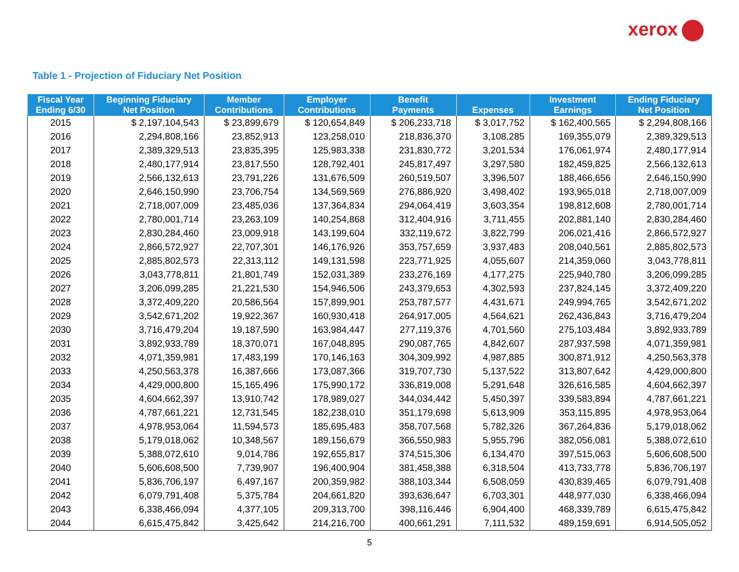xerox
Table 1 - Projection of Fiduciary Net Position
| Fiscal Year Ending 6/30 | Beginning Fiduciary Net Position | Member Contributions | Employer Contributions | Benefit Payments | Expenses | Investment Earnings | Ending Fiduciary Net Position |
| --- | --- | --- | --- | --- | --- | --- | --- |
| 2015 | $ 2,197,104,543 | $ 23,899,679 | $ 120,654,849 | $ 206,233,718 | $ 3,017,752 | $ 162,400,565 | $ 2,294,808,166 |
| 2016 | 2,294,808,166 | 23,852,913 | 123,258,010 | 218,836,370 | 3,108,285 | 169,355,079 | 2,389,329,513 |
| 2017 | 2,389,329,513 | 23,835,395 | 125,983,338 | 231,830,772 | 3,201,534 | 176,061,974 | 2,480,177,914 |
| 2018 | 2,480,177,914 | 23,817,550 | 128,792,401 | 245,817,497 | 3,297,580 | 182,459,825 | 2,566,132,613 |
| 2019 | 2,566,132,613 | 23,791,226 | 131,676,509 | 260,519,507 | 3,396,507 | 188,466,656 | 2,646,150,990 |
| 2020 | 2,646,150,990 | 23,706,754 | 134,569,569 | 276,886,920 | 3,498,402 | 193,965,018 | 2,718,007,009 |
| 2021 | 2,718,007,009 | 23,485,036 | 137,364,834 | 294,064,419 | 3,603,354 | 198,812,608 | 2,780,001,714 |
| 2022 | 2,780,001,714 | 23,263,109 | 140,254,868 | 312,404,916 | 3,711,455 | 202,881,140 | 2,830,284,460 |
| 2023 | 2,830,284,460 | 23,009,918 | 143,199,604 | 332,119,672 | 3,822,799 | 206,021,416 | 2,866,572,927 |
| 2024 | 2,866,572,927 | 22,707,301 | 146,176,926 | 353,757,659 | 3,937,483 | 208,040,561 | 2,885,802,573 |
| 2025 | 2,885,802,573 | 22,313,112 | 149,131,598 | 223,771,925 | 4,055,607 | 214,359,060 | 3,043,778,811 |
| 2026 | 3,043,778,811 | 21,801,749 | 152,031,389 | 233,276,169 | 4,177,275 | 225,940,780 | 3,206,099,285 |
| 2027 | 3,206,099,285 | 21,221,530 | 154,946,506 | 243,379,653 | 4,302,593 | 237,824,145 | 3,372,409,220 |
| 2028 | 3,372,409,220 | 20,586,564 | 157,899,901 | 253,787,577 | 4,431,671 | 249,994,765 | 3,542,671,202 |
| 2029 | 3,542,671,202 | 19,922,367 | 160,930,418 | 264,917,005 | 4,564,621 | 262,436,843 | 3,716,479,204 |
| 2030 | 3,716,479,204 | 19,187,590 | 163,984,447 | 277,119,376 | 4,701,560 | 275,103,484 | 3,892,933,789 |
| 2031 | 3,892,933,789 | 18,370,071 | 167,048,895 | 290,087,765 | 4,842,607 | 287,937,598 | 4,071,359,981 |
| 2032 | 4,071,359,981 | 17,483,199 | 170,146,163 | 304,309,992 | 4,987,885 | 300,871,912 | 4,250,563,378 |
| 2033 | 4,250,563,378 | 16,387,666 | 173,087,366 | 319,707,730 | 5,137,522 | 313,807,642 | 4,429,000,800 |
| 2034 | 4,429,000,800 | 15,165,496 | 175,990,172 | 336,819,008 | 5,291,648 | 326,616,585 | 4,604,662,397 |
| 2035 | 4,604,662,397 | 13,910,742 | 178,989,027 | 344,034,442 | 5,450,397 | 339,583,894 | 4,787,661,221 |
| 2036 | 4,787,661,221 | 12,731,545 | 182,238,010 | 351,179,698 | 5,613,909 | 353,115,895 | 4,978,953,064 |
| 2037 | 4,978,953,064 | 11,594,573 | 185,695,483 | 358,707,568 | 5,782,326 | 367,264,836 | 5,179,018,062 |
| 2038 | 5,179,018,062 | 10,348,567 | 189,156,679 | 366,550,983 | 5,955,796 | 382,056,081 | 5,388,072,610 |
| 2039 | 5,388,072,610 | 9,014,786 | 192,655,817 | 374,515,306 | 6,134,470 | 397,515,063 | 5,606,608,500 |
| 2040 | 5,606,608,500 | 7,739,907 | 196,400,904 | 381,458,388 | 6,318,504 | 413,733,778 | 5,836,706,197 |
| 2041 | 5,836,706,197 | 6,497,167 | 200,359,982 | 388,103,344 | 6,508,059 | 430,839,465 | 6,079,791,408 |
| 2042 | 6,079,791,408 | 5,375,784 | 204,661,820 | 393,636,647 | 6,703,301 | 448,977,030 | 6,338,466,094 |
| 2043 | 6,338,466,094 | 4,377,105 | 209,313,700 | 398,116,446 | 6,904,400 | 468,339,789 | 6,615,475,842 |
| 2044 | 6,615,475,842 | 3,425,642 | 214,216,700 | 400,661,291 | 7,111,532 | 489,159,691 | 6,914,505,052 |
5